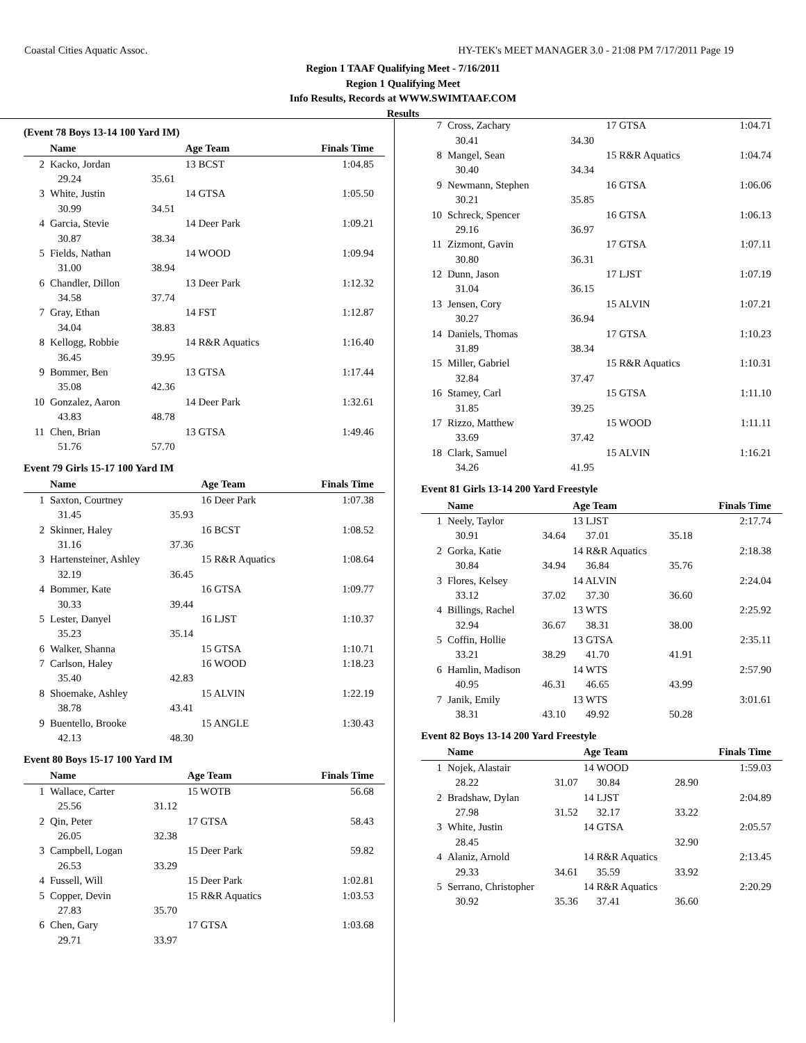Coastal Cities Aquatic Assoc.
HY-TEK's MEET MANAGER 3.0 - 21:08 PM 7/17/2011 Page 19
Region 1 TAAF Qualifying Meet - 7/16/2011
Region 1 Qualifying Meet
Info Results, Records at WWW.SWIMTAAF.COM
Results
(Event 78 Boys 13-14 100 Yard IM)
| | Name | | Age Team | Finals Time |
| --- | --- | --- | --- | --- |
| 2 | Kacko, Jordan | | 13 BCST | 1:04.85 |
| | 29.24 | 35.61 | | |
| 3 | White, Justin | | 14 GTSA | 1:05.50 |
| | 30.99 | 34.51 | | |
| 4 | Garcia, Stevie | | 14 Deer Park | 1:09.21 |
| | 30.87 | 38.34 | | |
| 5 | Fields, Nathan | | 14 WOOD | 1:09.94 |
| | 31.00 | 38.94 | | |
| 6 | Chandler, Dillon | | 13 Deer Park | 1:12.32 |
| | 34.58 | 37.74 | | |
| 7 | Gray, Ethan | | 14 FST | 1:12.87 |
| | 34.04 | 38.83 | | |
| 8 | Kellogg, Robbie | | 14 R&R Aquatics | 1:16.40 |
| | 36.45 | 39.95 | | |
| 9 | Bommer, Ben | | 13 GTSA | 1:17.44 |
| | 35.08 | 42.36 | | |
| 10 | Gonzalez, Aaron | | 14 Deer Park | 1:32.61 |
| | 43.83 | 48.78 | | |
| 11 | Chen, Brian | | 13 GTSA | 1:49.46 |
| | 51.76 | 57.70 | | |
Event 79 Girls 15-17 100 Yard IM
| | Name | | Age Team | Finals Time |
| --- | --- | --- | --- | --- |
| 1 | Saxton, Courtney | | 16 Deer Park | 1:07.38 |
| | 31.45 | 35.93 | | |
| 2 | Skinner, Haley | | 16 BCST | 1:08.52 |
| | 31.16 | 37.36 | | |
| 3 | Hartensteiner, Ashley | | 15 R&R Aquatics | 1:08.64 |
| | 32.19 | 36.45 | | |
| 4 | Bommer, Kate | | 16 GTSA | 1:09.77 |
| | 30.33 | 39.44 | | |
| 5 | Lester, Danyel | | 16 LJST | 1:10.37 |
| | 35.23 | 35.14 | | |
| 6 | Walker, Shanna | | 15 GTSA | 1:10.71 |
| 7 | Carlson, Haley | | 16 WOOD | 1:18.23 |
| | 35.40 | 42.83 | | |
| 8 | Shoemake, Ashley | | 15 ALVIN | 1:22.19 |
| | 38.78 | 43.41 | | |
| 9 | Buentello, Brooke | | 15 ANGLE | 1:30.43 |
| | 42.13 | 48.30 | | |
Event 80 Boys 15-17 100 Yard IM
| | Name | | Age Team | Finals Time |
| --- | --- | --- | --- | --- |
| 1 | Wallace, Carter | | 15 WOTB | 56.68 |
| | 25.56 | 31.12 | | |
| 2 | Qin, Peter | | 17 GTSA | 58.43 |
| | 26.05 | 32.38 | | |
| 3 | Campbell, Logan | | 15 Deer Park | 59.82 |
| | 26.53 | 33.29 | | |
| 4 | Fussell, Will | | 15 Deer Park | 1:02.81 |
| 5 | Copper, Devin | | 15 R&R Aquatics | 1:03.53 |
| | 27.83 | 35.70 | | |
| 6 | Chen, Gary | | 17 GTSA | 1:03.68 |
| | 29.71 | 33.97 | | |
| 7 | Cross, Zachary | | 17 GTSA | 1:04.71 |
| | 30.41 | 34.30 | | |
| 8 | Mangel, Sean | | 15 R&R Aquatics | 1:04.74 |
| | 30.40 | 34.34 | | |
| 9 | Newmann, Stephen | | 16 GTSA | 1:06.06 |
| | 30.21 | 35.85 | | |
| 10 | Schreck, Spencer | | 16 GTSA | 1:06.13 |
| | 29.16 | 36.97 | | |
| 11 | Zizmont, Gavin | | 17 GTSA | 1:07.11 |
| | 30.80 | 36.31 | | |
| 12 | Dunn, Jason | | 17 LJST | 1:07.19 |
| | 31.04 | 36.15 | | |
| 13 | Jensen, Cory | | 15 ALVIN | 1:07.21 |
| | 30.27 | 36.94 | | |
| 14 | Daniels, Thomas | | 17 GTSA | 1:10.23 |
| | 31.89 | 38.34 | | |
| 15 | Miller, Gabriel | | 15 R&R Aquatics | 1:10.31 |
| | 32.84 | 37.47 | | |
| 16 | Stamey, Carl | | 15 GTSA | 1:11.10 |
| | 31.85 | 39.25 | | |
| 17 | Rizzo, Matthew | | 15 WOOD | 1:11.11 |
| | 33.69 | 37.42 | | |
| 18 | Clark, Samuel | | 15 ALVIN | 1:16.21 |
| | 34.26 | 41.95 | | |
Event 81 Girls 13-14 200 Yard Freestyle
| | Name | | Age Team | | Finals Time |
| --- | --- | --- | --- | --- | --- |
| 1 | Neely, Taylor | | 13 LJST | | 2:17.74 |
| | 30.91 | 34.64 | 37.01 | 35.18 | |
| 2 | Gorka, Katie | | 14 R&R Aquatics | | 2:18.38 |
| | 30.84 | 34.94 | 36.84 | 35.76 | |
| 3 | Flores, Kelsey | | 14 ALVIN | | 2:24.04 |
| | 33.12 | 37.02 | 37.30 | 36.60 | |
| 4 | Billings, Rachel | | 13 WTS | | 2:25.92 |
| | 32.94 | 36.67 | 38.31 | 38.00 | |
| 5 | Coffin, Hollie | | 13 GTSA | | 2:35.11 |
| | 33.21 | 38.29 | 41.70 | 41.91 | |
| 6 | Hamlin, Madison | | 14 WTS | | 2:57.90 |
| | 40.95 | 46.31 | 46.65 | 43.99 | |
| 7 | Janik, Emily | | 13 WTS | | 3:01.61 |
| | 38.31 | 43.10 | 49.92 | 50.28 | |
Event 82 Boys 13-14 200 Yard Freestyle
| | Name | | Age Team | | Finals Time |
| --- | --- | --- | --- | --- | --- |
| 1 | Nojek, Alastair | | 14 WOOD | | 1:59.03 |
| | 28.22 | 31.07 | 30.84 | 28.90 | |
| 2 | Bradshaw, Dylan | | 14 LJST | | 2:04.89 |
| | 27.98 | 31.52 | 32.17 | 33.22 | |
| 3 | White, Justin | | 14 GTSA | | 2:05.57 |
| | 28.45 | | | 32.90 | |
| 4 | Alaniz, Arnold | | 14 R&R Aquatics | | 2:13.45 |
| | 29.33 | 34.61 | 35.59 | 33.92 | |
| 5 | Serrano, Christopher | | 14 R&R Aquatics | | 2:20.29 |
| | 30.92 | 35.36 | 37.41 | 36.60 | |